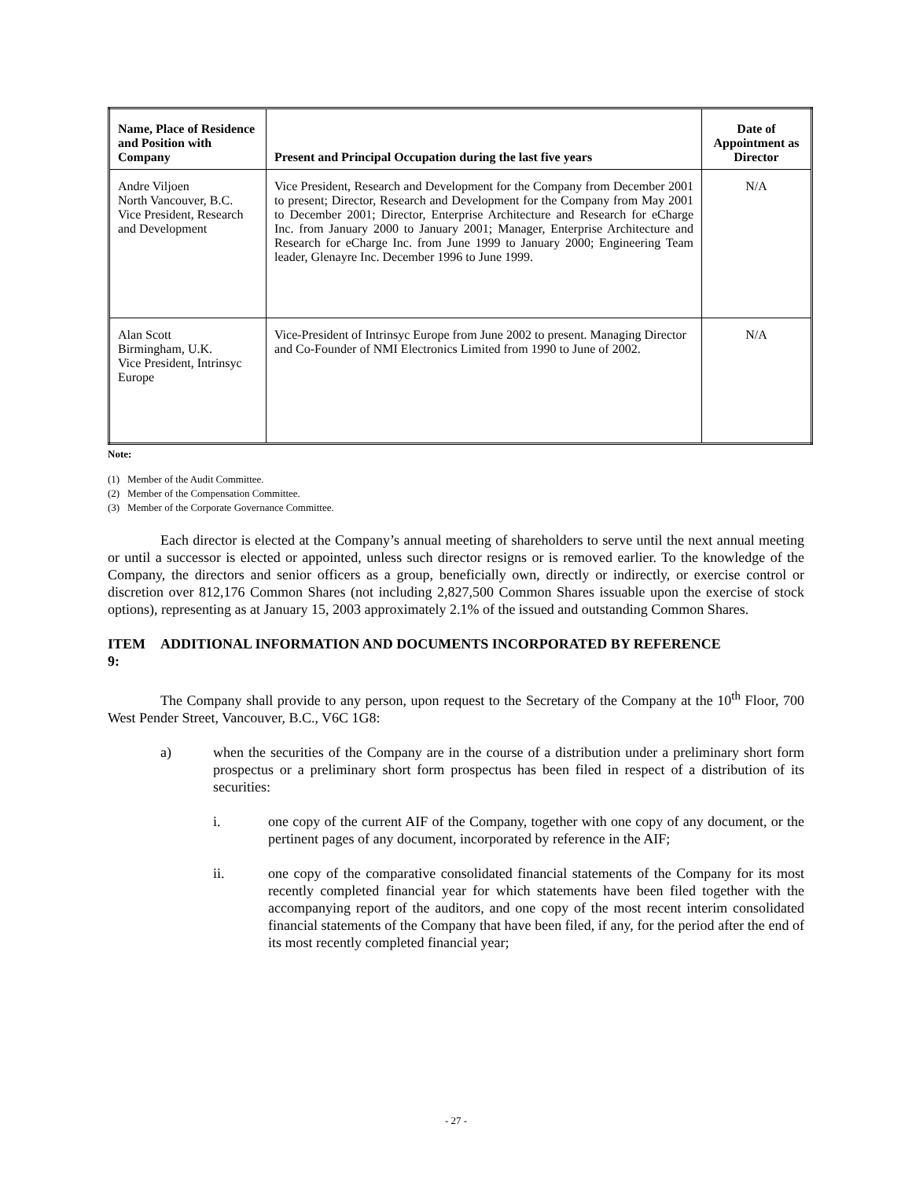| Name, Place of Residence and Position with Company | Present and Principal Occupation during the last five years | Date of Appointment as Director |
| --- | --- | --- |
| Andre Viljoen North Vancouver, B.C. Vice President, Research and Development | Vice President, Research and Development for the Company from December 2001 to present; Director, Research and Development for the Company from May 2001 to December 2001; Director, Enterprise Architecture and Research for eCharge Inc. from January 2000 to January 2001; Manager, Enterprise Architecture and Research for eCharge Inc. from June 1999 to January 2000; Engineering Team leader, Glenayre Inc. December 1996 to June 1999. | N/A |
| Alan Scott Birmingham, U.K. Vice President, Intrinsyc Europe | Vice-President of Intrinsyc Europe from June 2002 to present. Managing Director and Co-Founder of NMI Electronics Limited from 1990 to June of 2002. | N/A |
Note:
(1) Member of the Audit Committee.
(2) Member of the Compensation Committee.
(3) Member of the Corporate Governance Committee.
Each director is elected at the Company’s annual meeting of shareholders to serve until the next annual meeting or until a successor is elected or appointed, unless such director resigns or is removed earlier. To the knowledge of the Company, the directors and senior officers as a group, beneficially own, directly or indirectly, or exercise control or discretion over 812,176 Common Shares (not including 2,827,500 Common Shares issuable upon the exercise of stock options), representing as at January 15, 2003 approximately 2.1% of the issued and outstanding Common Shares.
ITEM 9: ADDITIONAL INFORMATION AND DOCUMENTS INCORPORATED BY REFERENCE
The Company shall provide to any person, upon request to the Secretary of the Company at the 10<sup>th</sup> Floor, 700 West Pender Street, Vancouver, B.C., V6C 1G8:
a) when the securities of the Company are in the course of a distribution under a preliminary short form prospectus or a preliminary short form prospectus has been filed in respect of a distribution of its securities:
i. one copy of the current AIF of the Company, together with one copy of any document, or the pertinent pages of any document, incorporated by reference in the AIF;
ii. one copy of the comparative consolidated financial statements of the Company for its most recently completed financial year for which statements have been filed together with the accompanying report of the auditors, and one copy of the most recent interim consolidated financial statements of the Company that have been filed, if any, for the period after the end of its most recently completed financial year;
- 27 -